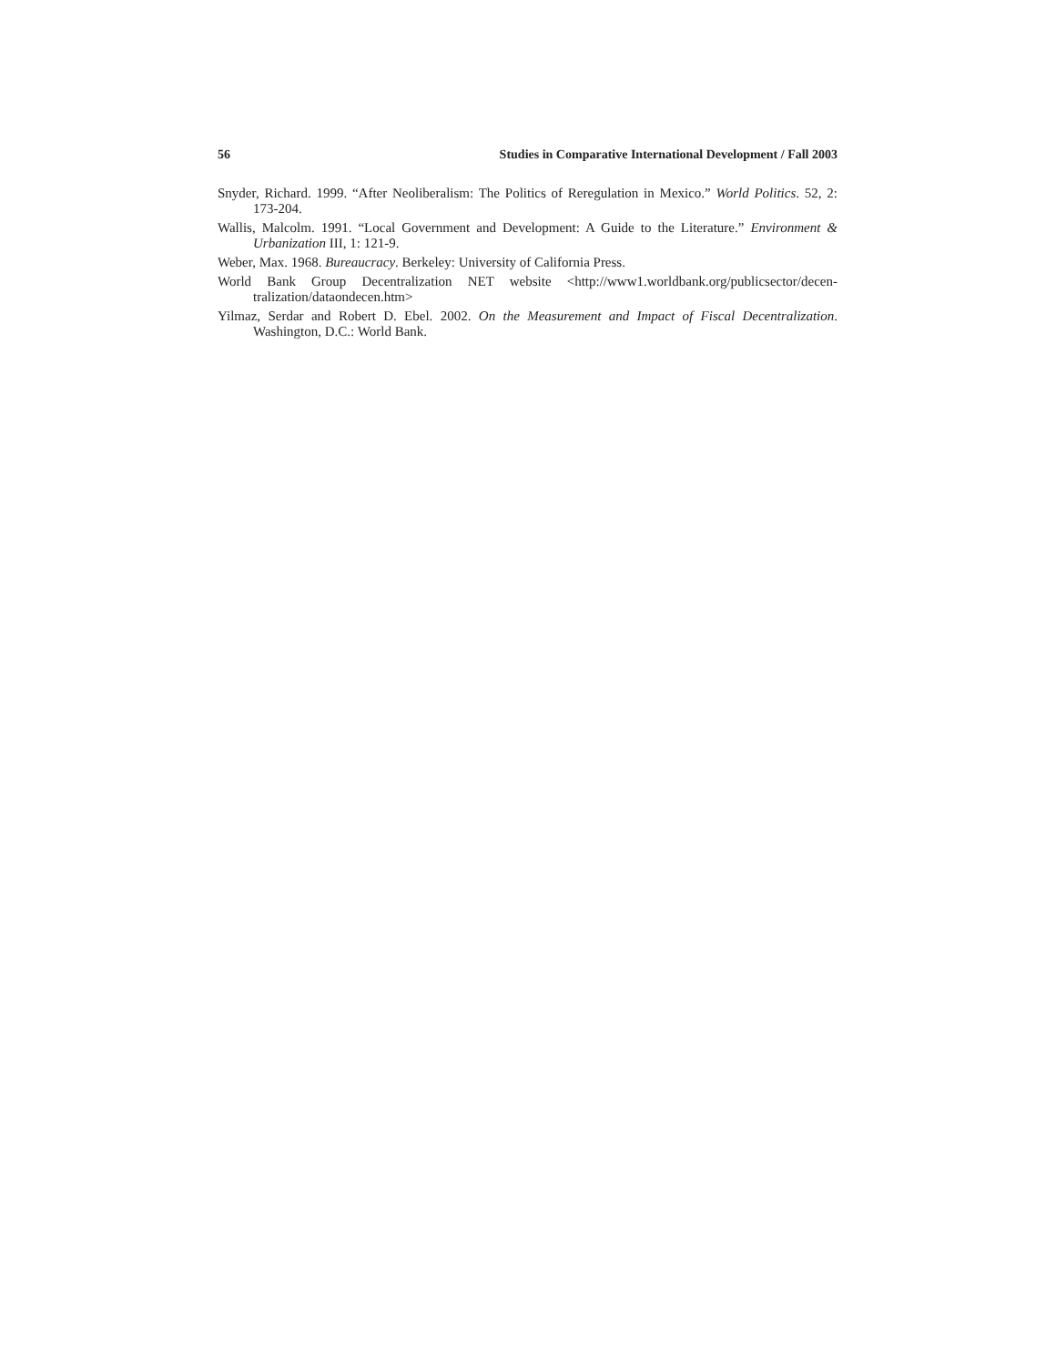56 Studies in Comparative International Development / Fall 2003
Snyder, Richard. 1999. “After Neoliberalism: The Politics of Reregulation in Mexico.” World Politics. 52, 2: 173-204.
Wallis, Malcolm. 1991. “Local Government and Development: A Guide to the Literature.” Environment & Urbanization III, 1: 121-9.
Weber, Max. 1968. Bureaucracy. Berkeley: University of California Press.
World Bank Group Decentralization NET website <http://www1.worldbank.org/publicsector/decen-tralization/dataondecen.htm>
Yilmaz, Serdar and Robert D. Ebel. 2002. On the Measurement and Impact of Fiscal Decentralization. Washington, D.C.: World Bank.